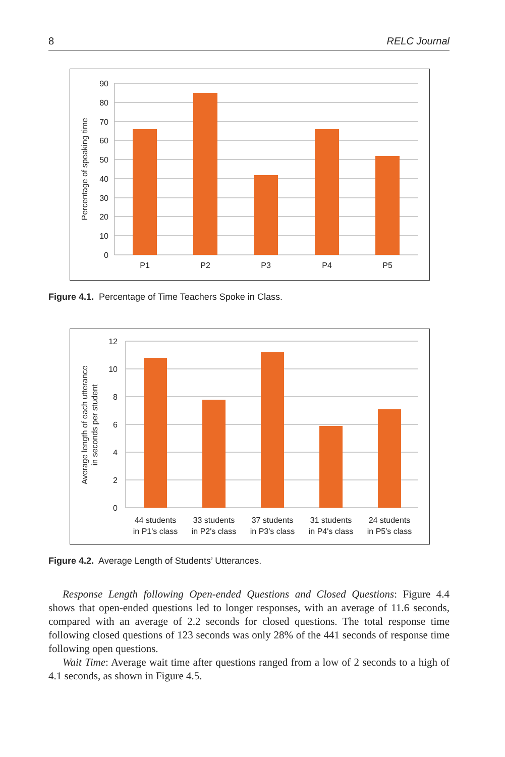8 RELC Journal
90
80
70
60
50
40
30
20
10
0
P1
P2
P3
P4
P5
Percentage of speaking time
Figure 4.1. Percentage of Time Teachers Spoke in Class.
12
10
8
6
4
2
0
44 students
in P1's class
33 students
in P2's class
37 students
in P3's class
31 students
in P4's class
24 students
in P5's class
Average length of each utterance
in seconds per student
Figure 4.2. Average Length of Students’ Utterances.
Response Length following Open-ended Questions and Closed Questions: Figure 4.4 shows that open-ended questions led to longer responses, with an average of 11.6 seconds, compared with an average of 2.2 seconds for closed questions. The total response time following closed questions of 123 seconds was only 28% of the 441 seconds of response time following open questions.
Wait Time: Average wait time after questions ranged from a low of 2 seconds to a high of 4.1 seconds, as shown in Figure 4.5.